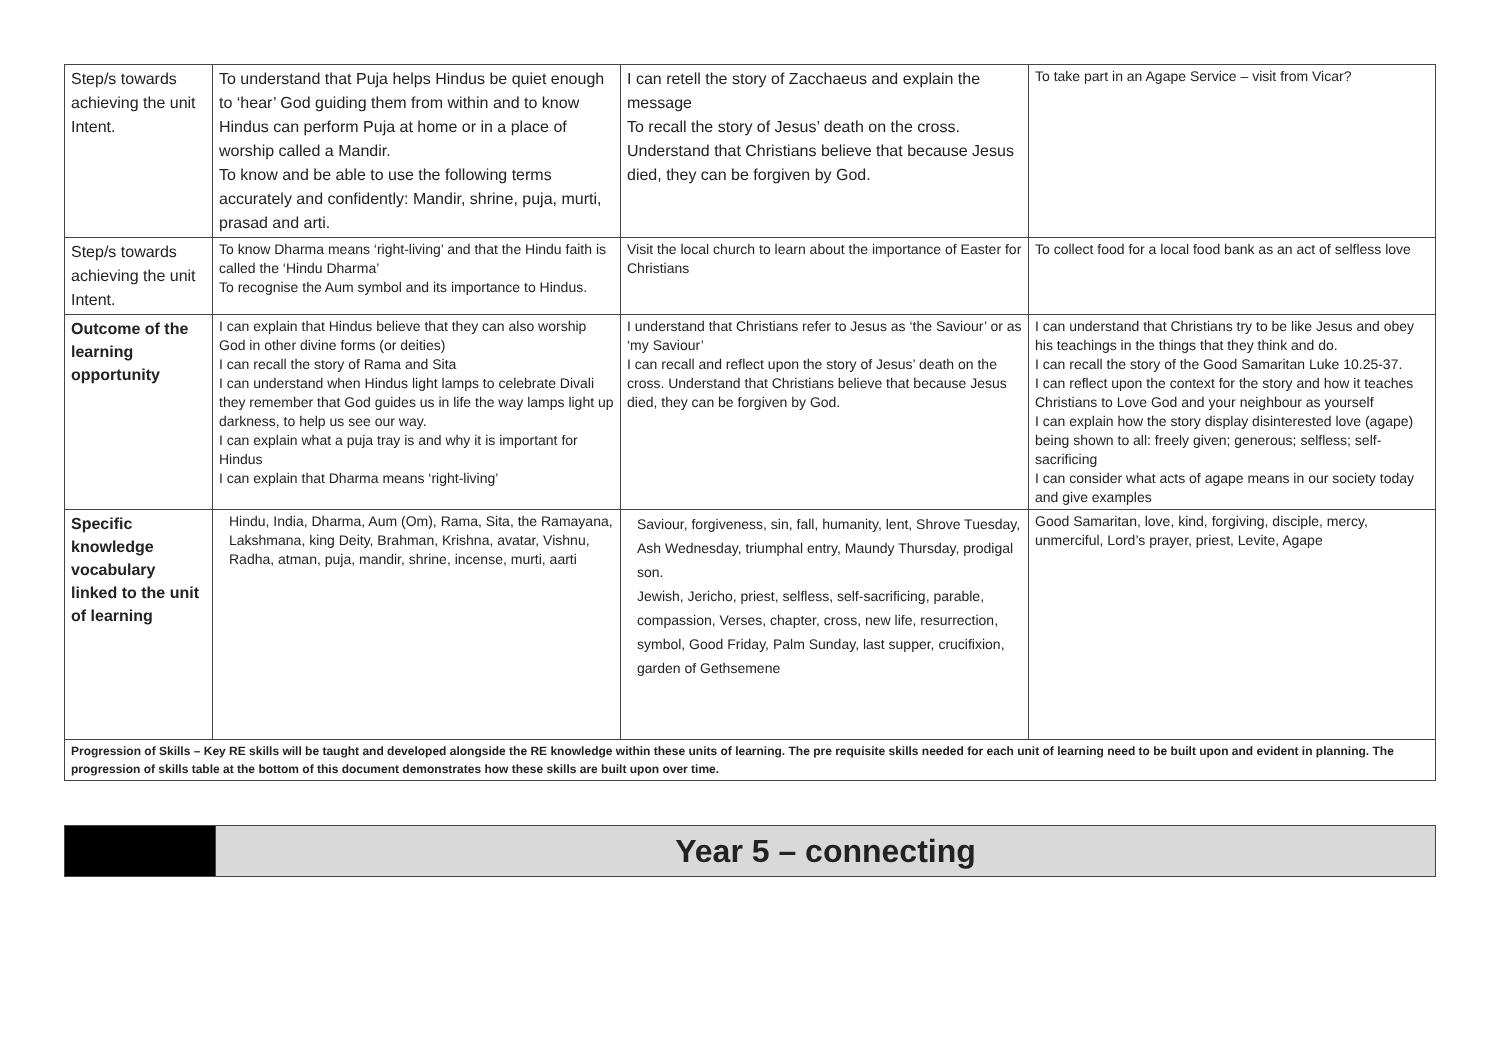| Step/s towards achieving the unit Intent. | To understand that Puja helps Hindus be quiet enough to ‘hear’ God guiding them from within and to know Hindus can perform Puja at home or in a place of worship called a Mandir. To know and be able to use the following terms accurately and confidently: Mandir, shrine, puja, murti, prasad and arti. | I can retell the story of Zacchaeus and explain the message To recall the story of Jesus’ death on the cross. Understand that Christians believe that because Jesus died, they can be forgiven by God. | To take part in an Agape Service – visit from Vicar? |
| Step/s towards achieving the unit Intent. | To know Dharma means ‘right-living’ and that the Hindu faith is called the ‘Hindu Dharma’ To recognise the Aum symbol and its importance to Hindus. | Visit the local church to learn about the importance of Easter for Christians | To collect food for a local food bank as an act of selfless love |
| Outcome of the learning opportunity | I can explain that Hindus believe that they can also worship God in other divine forms (or deities) I can recall the story of Rama and Sita I can understand when Hindus light lamps to celebrate Divali they remember that God guides us in life the way lamps light up darkness, to help us see our way. I can explain what a puja tray is and why it is important for Hindus I can explain that Dharma means ‘right-living’ | I understand that Christians refer to Jesus as ‘the Saviour’ or as ‘my Saviour’ I can recall and reflect upon the story of Jesus’ death on the cross. Understand that Christians believe that because Jesus died, they can be forgiven by God. | I can understand that Christians try to be like Jesus and obey his teachings in the things that they think and do. I can recall the story of the Good Samaritan Luke 10.25-37. I can reflect upon the context for the story and how it teaches Christians to Love God and your neighbour as yourself I can explain how the story display disinterested love (agape) being shown to all: freely given; generous; selfless; self-sacrificing I can consider what acts of agape means in our society today and give examples |
| Specific knowledge vocabulary linked to the unit of learning | Hindu, India, Dharma, Aum (Om), Rama, Sita, the Ramayana, Lakshmana, king Deity, Brahman, Krishna, avatar, Vishnu, Radha, atman, puja, mandir, shrine, incense, murti, aarti | Saviour, forgiveness, sin, fall, humanity, lent, Shrove Tuesday, Ash Wednesday, triumphal entry, Maundy Thursday, prodigal son. Jewish, Jericho, priest, selfless, self-sacrificing, parable, compassion, Verses, chapter, cross, new life, resurrection, symbol, Good Friday, Palm Sunday, last supper, crucifixion, garden of Gethsemene | Good Samaritan, love, kind, forgiving, disciple, mercy, unmerciful, Lord’s prayer, priest, Levite, Agape |
| Progression of Skills – Key RE skills will be taught and developed alongside the RE knowledge within these units of learning. The pre requisite skills needed for each unit of learning need to be built upon and evident in planning. The progression of skills table at the bottom of this document demonstrates how these skills are built upon over time. | | | |
| | Year 5 – connecting |